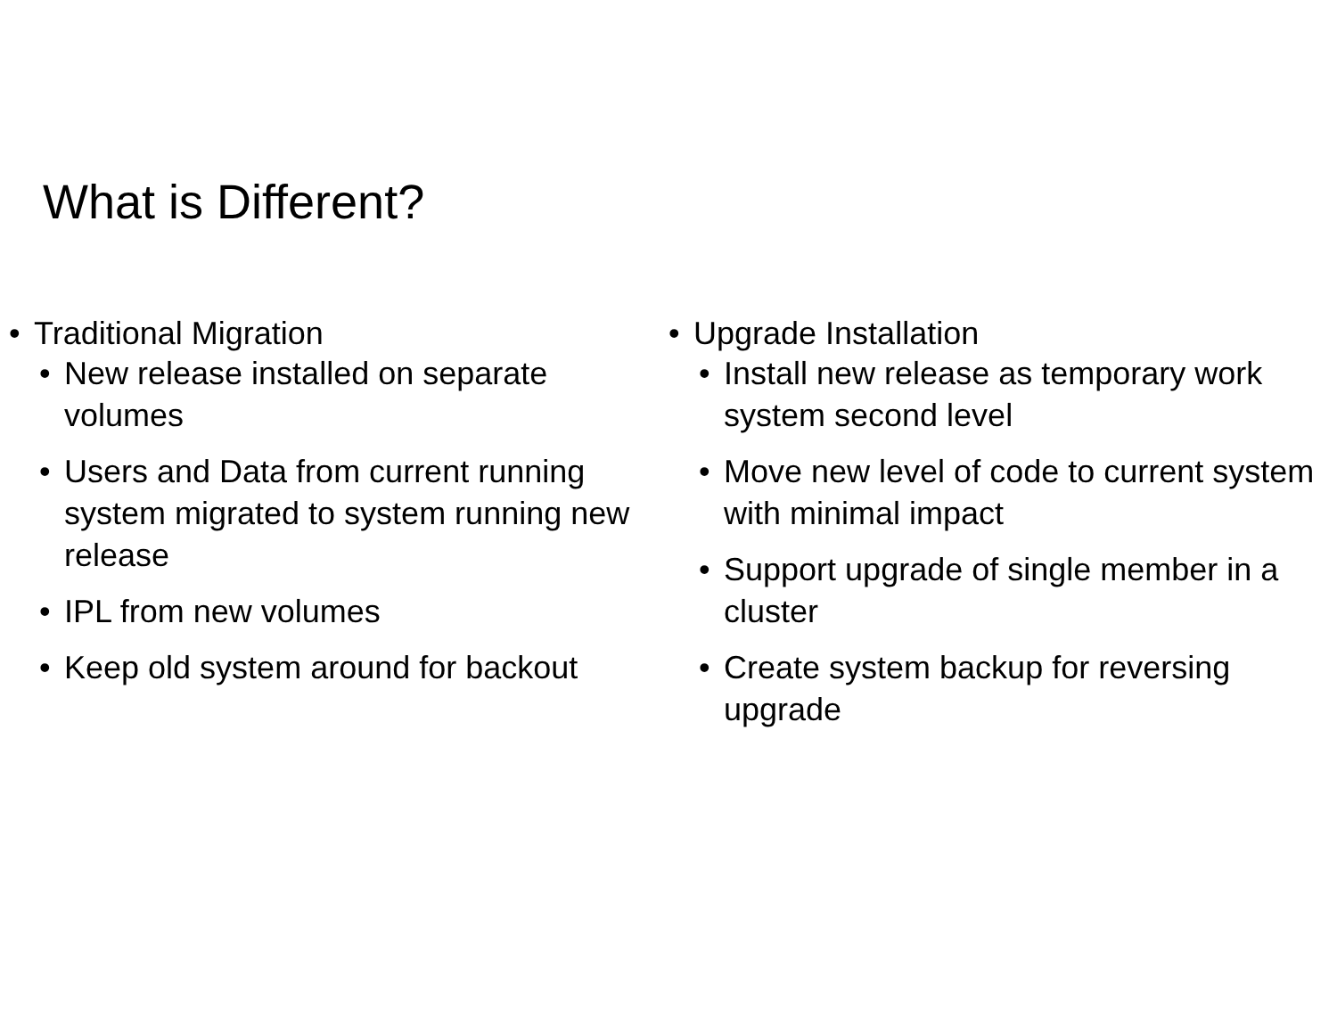What is Different?
• Traditional Migration
• New release installed on separate volumes
• Users and Data from current running system migrated to system running new release
• IPL from new volumes
• Keep old system around for backout
• Upgrade Installation
• Install new release as temporary work system second level
• Move new level of code to current system with minimal impact
• Support upgrade of single member in a cluster
• Create system backup for reversing upgrade